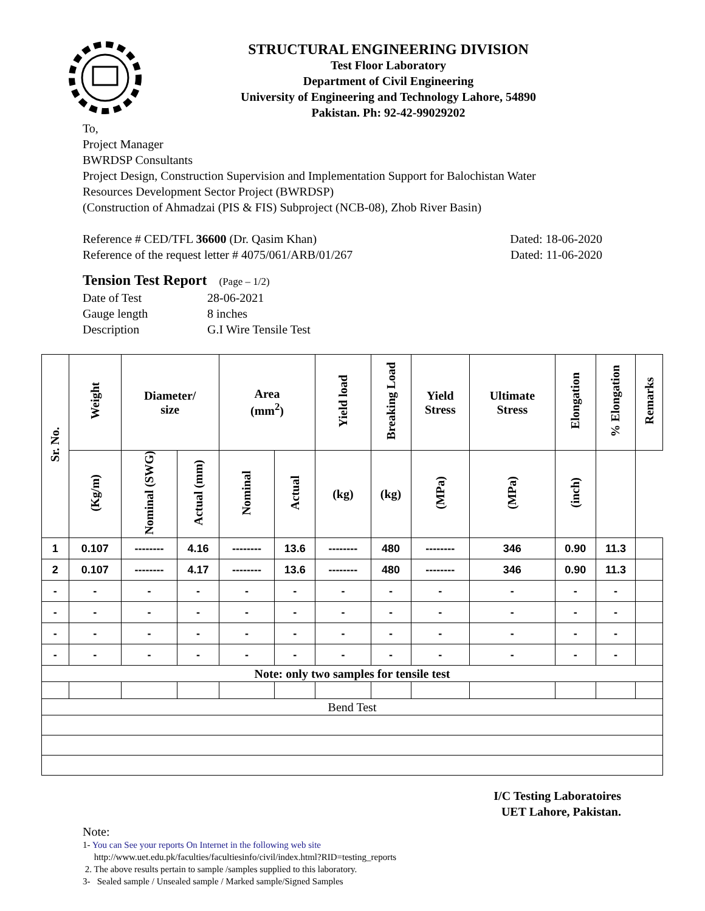STRUCTURAL ENGINEERING DIVISION
Test Floor Laboratory
Department of Civil Engineering
University of Engineering and Technology Lahore, 54890
Pakistan. Ph: 92-42-99029202
To,
Project Manager
BWRDSP Consultants
Project Design, Construction Supervision and Implementation Support for Balochistan Water
Resources Development Sector Project (BWRDSP)
(Construction of Ahmadzai (PIS & FIS) Subproject (NCB-08), Zhob River Basin)
Reference # CED/TFL 36600 (Dr. Qasim Khan) Dated: 18-06-2020
Reference of the request letter # 4075/061/ARB/01/267 Dated: 11-06-2020
Tension Test Report (Page – 1/2)
Date of Test 28-06-2021 Gauge length 8 inches Description G.I Wire Tensile Test
| Sr. No. | Weight | Diameter/ size | | Area (mm<sup>2</sup>) | | Yield load | Breaking Load | Yield Stress | Ultimate Stress | Elongation | % Elongation | Remarks |
| --- | --- | --- | --- | --- | --- | --- | --- | --- | --- | --- | --- | --- |
| | (Kg/m) | Nominal (SWG) | Actual (mm) | Nominal | Actual | (kg) | (kg) | (MPa) | (MPa) | (inch) | | |
| 1 | 0.107 | -------- | 4.16 | -------- | 13.6 | -------- | 480 | -------- | 346 | 0.90 | 11.3 | |
| 2 | 0.107 | -------- | 4.17 | -------- | 13.6 | -------- | 480 | -------- | 346 | 0.90 | 11.3 | |
| - | - | - | - | - | - | - | - | - | - | - | - | |
| - | - | - | - | - | - | - | - | - | - | - | - | |
| - | - | - | - | - | - | - | - | - | - | - | - | |
| - | - | - | - | - | - | - | - | - | - | - | - | |
| Note: only two samples for tensile test | | | | | | | | | | | | |
| Bend Test | | | | | | | | | | | | |
I/C Testing Laboratoires
UET Lahore, Pakistan.
Note:
1- You can See your reports On Internet in the following web site
http://www.uet.edu.pk/faculties/facultiesinfo/civil/index.html?RID=testing_reports
2. The above results pertain to sample /samples supplied to this laboratory.
3- Sealed sample / Unsealed sample / Marked sample/Signed Samples